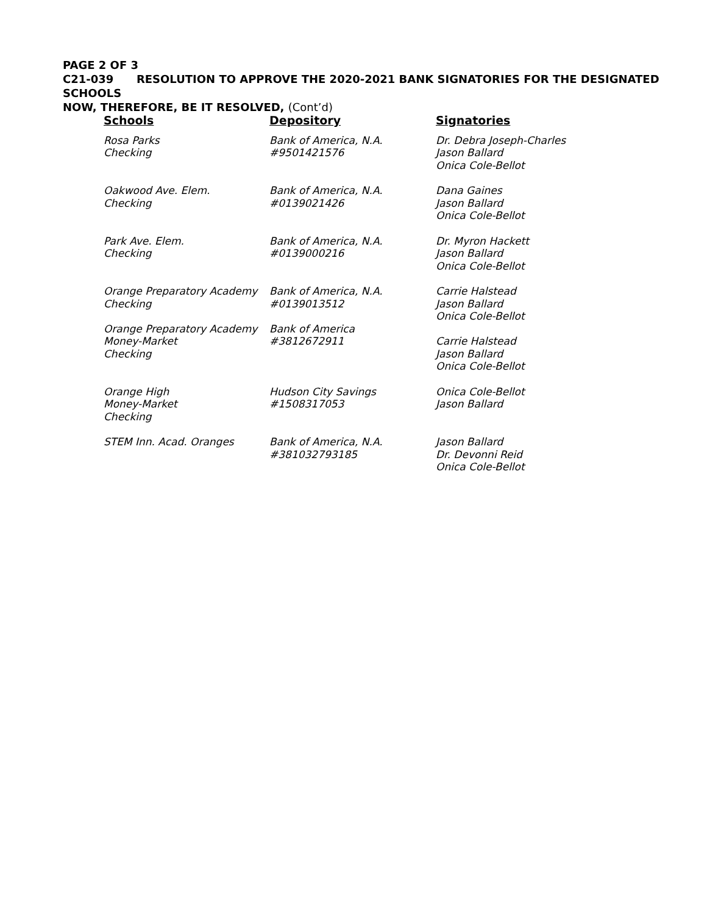PAGE 2 OF 3
C21-039 RESOLUTION TO APPROVE THE 2020-2021 BANK SIGNATORIES FOR THE DESIGNATED SCHOOLS
NOW, THEREFORE, BE IT RESOLVED, (Cont’d)
| Schools | Depository | Signatories |
| --- | --- | --- |
| Rosa Parks Checking | Bank of America, N.A. #9501421576 | Dr. Debra Joseph-Charles Jason Ballard Onica Cole-Bellot |
| Oakwood Ave. Elem. Checking | Bank of America, N.A. #0139021426 | Dana Gaines Jason Ballard Onica Cole-Bellot |
| Park Ave. Elem. Checking | Bank of America, N.A. #0139000216 | Dr. Myron Hackett Jason Ballard Onica Cole-Bellot |
| Orange Preparatory Academy Checking | Bank of America, N.A. #0139013512 | Carrie Halstead Jason Ballard Onica Cole-Bellot |
| Orange Preparatory Academy Money-Market Checking | Bank of America #3812672911 | Carrie Halstead Jason Ballard Onica Cole-Bellot |
| Orange High Money-Market Checking | Hudson City Savings #1508317053 | Onica Cole-Bellot Jason Ballard |
| STEM Inn. Acad. Oranges | Bank of America, N.A. #381032793185 | Jason Ballard Dr. Devonni Reid Onica Cole-Bellot |